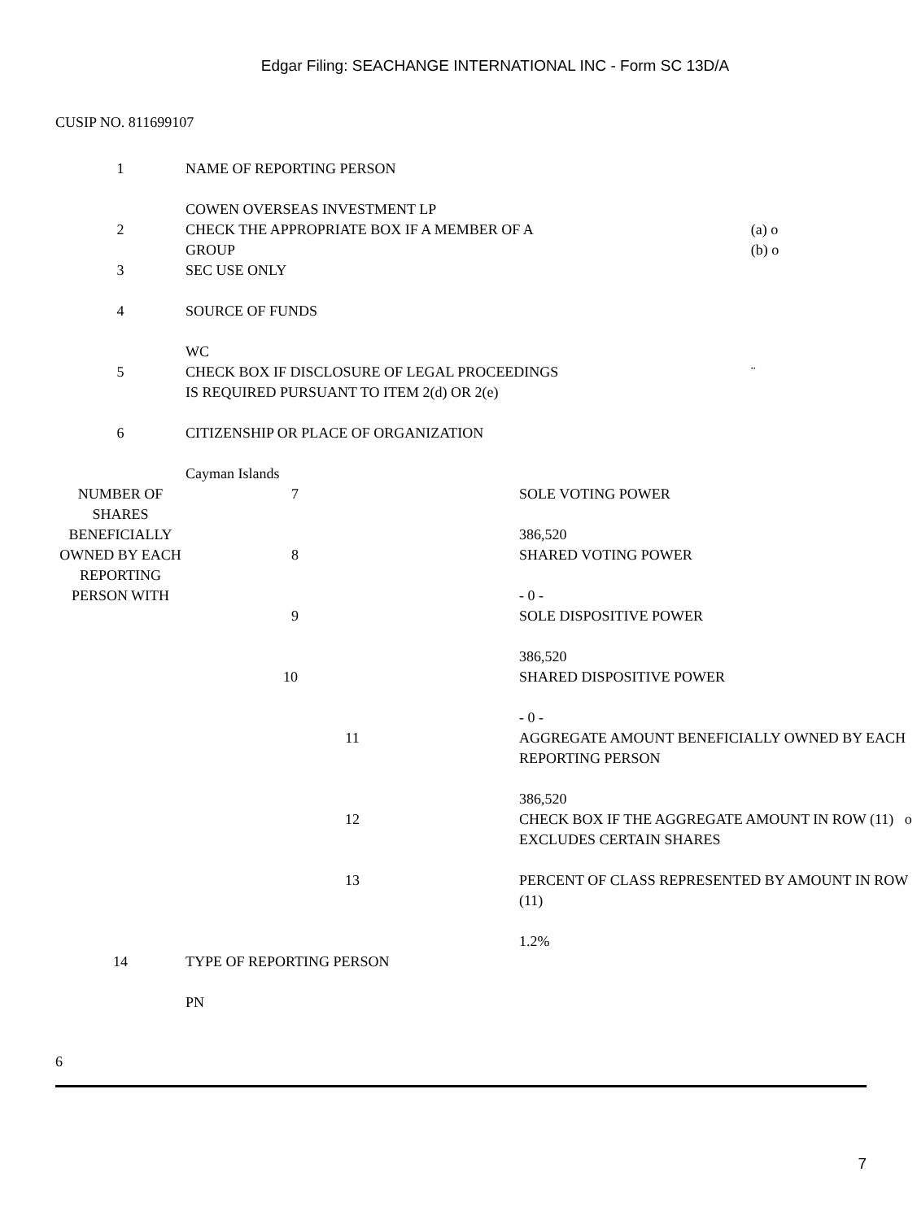Edgar Filing: SEACHANGE INTERNATIONAL INC - Form SC 13D/A
CUSIP NO. 811699107
| 1 | NAME OF REPORTING PERSON | | |
| | COWEN OVERSEAS INVESTMENT LP | | |
| 2 | CHECK THE APPROPRIATE BOX IF A MEMBER OF A GROUP | | (a) o (b) o |
| 3 | SEC USE ONLY | | |
| 4 | SOURCE OF FUNDS | | |
| | WC | | |
| 5 | CHECK BOX IF DISCLOSURE OF LEGAL PROCEEDINGS IS REQUIRED PURSUANT TO ITEM 2(d) OR 2(e) | | ¨ |
| 6 | CITIZENSHIP OR PLACE OF ORGANIZATION | | |
| | Cayman Islands | | |
| NUMBER OF SHARES BENEFICIALLY OWNED BY EACH REPORTING PERSON WITH | 7 | SOLE VOTING POWER 386,520 | |
| | 8 | SHARED VOTING POWER - 0 - | |
| | 9 | SOLE DISPOSITIVE POWER 386,520 | |
| | 10 | SHARED DISPOSITIVE POWER - 0 - | |
| | 11 | AGGREGATE AMOUNT BENEFICIALLY OWNED BY EACH REPORTING PERSON 386,520 | |
| | 12 | CHECK BOX IF THE AGGREGATE AMOUNT IN ROW (11) o EXCLUDES CERTAIN SHARES | |
| | 13 | PERCENT OF CLASS REPRESENTED BY AMOUNT IN ROW (11) 1.2% | |
| 14 | TYPE OF REPORTING PERSON PN | | |
6
7